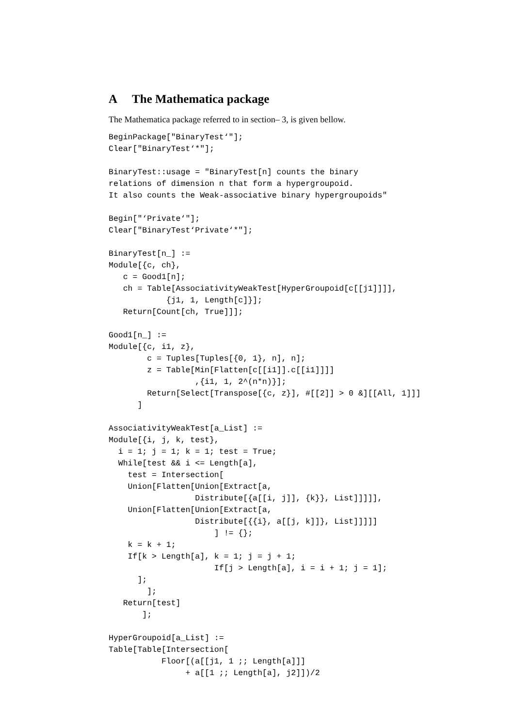A The Mathematica package
The Mathematica package referred to in section– 3, is given bellow.
BeginPackage["BinaryTest‘"];
Clear["BinaryTest‘*"];

BinaryTest::usage = "BinaryTest[n] counts the binary
relations of dimension n that form a hypergroupoid.
It also counts the Weak-associative binary hypergroupoids"

Begin["‘Private‘"];
Clear["BinaryTest‘Private‘*"];

BinaryTest[n_] :=
Module[{c, ch},
   c = Good1[n];
   ch = Table[AssociativityWeakTest[HyperGroupoid[c[[j1]]]],
            {j1, 1, Length[c]}];
   Return[Count[ch, True]]];

Good1[n_] :=
Module[{c, i1, z},
        c = Tuples[Tuples[{0, 1}, n], n];
        z = Table[Min[Flatten[c[[i1]].c[[i1]]]]
                  ,{i1, 1, 2^(n*n)}];
        Return[Select[Transpose[{c, z}], #[[2]] > 0 &][[All, 1]]]
      ]

AssociativityWeakTest[a_List] :=
Module[{i, j, k, test},
  i = 1; j = 1; k = 1; test = True;
  While[test && i <= Length[a],
    test = Intersection[
    Union[Flatten[Union[Extract[a,
                  Distribute[{a[[i, j]], {k}}, List]]]]],
    Union[Flatten[Union[Extract[a,
                  Distribute[{{i}, a[[j, k]]}, List]]]]]
                      ] != {};
    k = k + 1;
    If[k > Length[a], k = 1; j = j + 1;
                      If[j > Length[a], i = i + 1; j = 1];
      ];
        ];
   Return[test]
       ];

HyperGroupoid[a_List] :=
Table[Table[Intersection[
           Floor[(a[[j1, 1 ;; Length[a]]]
                + a[[1 ;; Length[a], j2]])/2